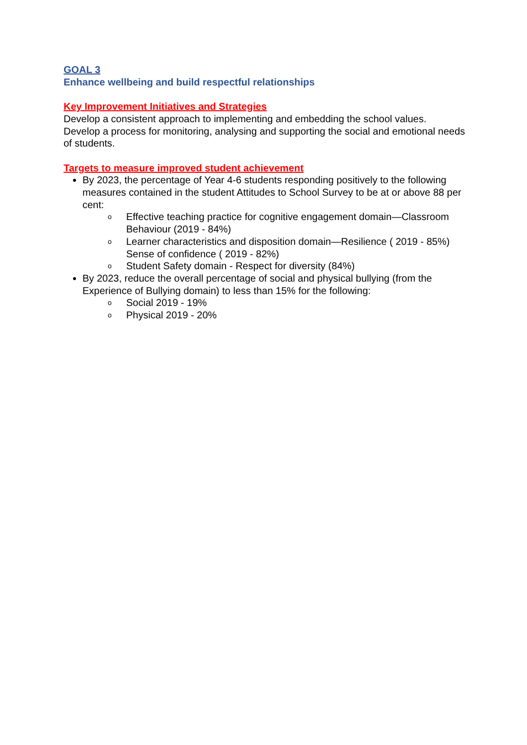GOAL 3
Enhance wellbeing and build respectful relationships
Key Improvement Initiatives and Strategies
Develop a consistent approach to implementing and embedding the school values.
Develop a process for monitoring, analysing and supporting the social and emotional needs of students.
Targets to measure improved student achievement
By 2023, the percentage of Year 4-6 students responding positively to the following measures contained in the student Attitudes to School Survey to be at or above 88 per cent:
o Effective teaching practice for cognitive engagement domain—Classroom Behaviour (2019 - 84%)
o Learner characteristics and disposition domain—Resilience ( 2019 - 85%) Sense of confidence ( 2019 - 82%)
o Student Safety domain - Respect for diversity (84%)
By 2023, reduce the overall percentage of social and physical bullying (from the Experience of Bullying domain) to less than 15% for the following:
o Social 2019 - 19%
o Physical 2019 - 20%